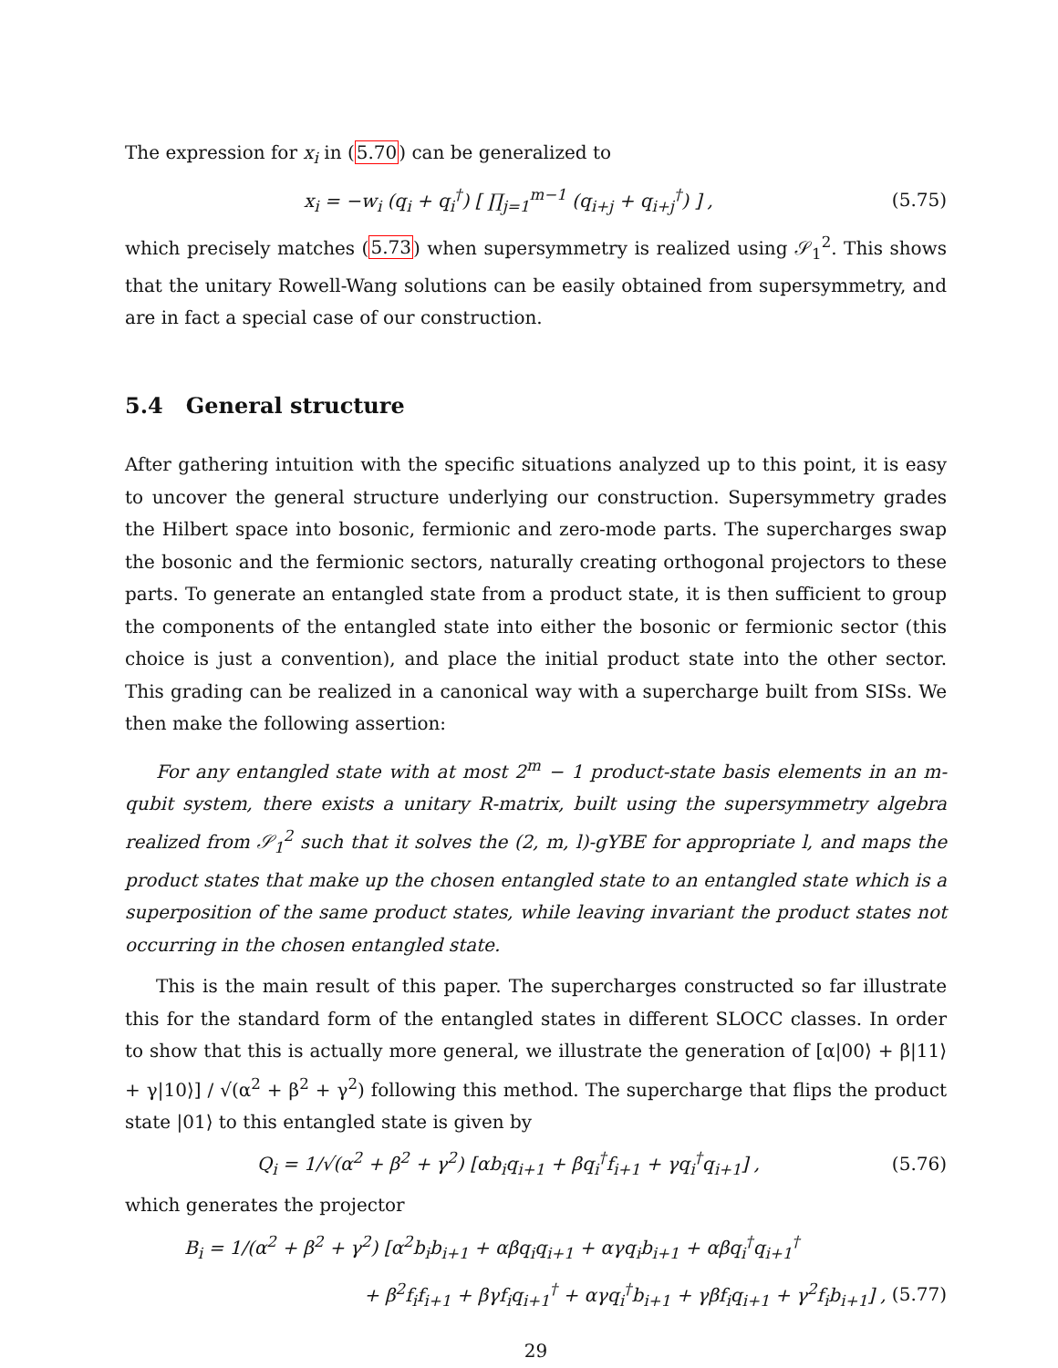The expression for x<sub>i</sub> in (5.70) can be generalized to
x<sub>i</sub> = −w<sub>i</sub> (q<sub>i</sub> + q<sub>i</sub><sup>†</sup>) [ ∏<sub>j=1</sub><sup>m−1</sup> (q<sub>i+j</sub> + q<sub>i+j</sub><sup>†</sup>) ] , (5.75)
which precisely matches (5.73) when supersymmetry is realized using 𝒮<sub>1</sub><sup>2</sup>. This shows that the unitary Rowell-Wang solutions can be easily obtained from supersymmetry, and are in fact a special case of our construction.
5.4 General structure
After gathering intuition with the specific situations analyzed up to this point, it is easy to uncover the general structure underlying our construction. Supersymmetry grades the Hilbert space into bosonic, fermionic and zero-mode parts. The supercharges swap the bosonic and the fermionic sectors, naturally creating orthogonal projectors to these parts. To generate an entangled state from a product state, it is then sufficient to group the components of the entangled state into either the bosonic or fermionic sector (this choice is just a convention), and place the initial product state into the other sector. This grading can be realized in a canonical way with a supercharge built from SISs. We then make the following assertion:
For any entangled state with at most 2<sup>m</sup> − 1 product-state basis elements in an m-qubit system, there exists a unitary R-matrix, built using the supersymmetry algebra realized from 𝒮<sub>1</sub><sup>2</sup> such that it solves the (2, m, l)-gYBE for appropriate l, and maps the product states that make up the chosen entangled state to an entangled state which is a superposition of the same product states, while leaving invariant the product states not occurring in the chosen entangled state.
This is the main result of this paper. The supercharges constructed so far illustrate this for the standard form of the entangled states in different SLOCC classes. In order to show that this is actually more general, we illustrate the generation of [α|00⟩ + β|11⟩ + γ|10⟩] / √(α<sup>2</sup> + β<sup>2</sup> + γ<sup>2</sup>) following this method. The supercharge that flips the product state |01⟩ to this entangled state is given by
Q<sub>i</sub> = 1/√(α<sup>2</sup> + β<sup>2</sup> + γ<sup>2</sup>) [αb<sub>i</sub>q<sub>i+1</sub> + βq<sub>i</sub><sup>†</sup>f<sub>i+1</sub> + γq<sub>i</sub><sup>†</sup>q<sub>i+1</sub>] , (5.76)
which generates the projector
B<sub>i</sub> = 1/(α<sup>2</sup> + β<sup>2</sup> + γ<sup>2</sup>) [α<sup>2</sup>b<sub>i</sub>b<sub>i+1</sub> + αβq<sub>i</sub>q<sub>i+1</sub> + αγq<sub>i</sub>b<sub>i+1</sub> + αβq<sub>i</sub><sup>†</sup>q<sub>i+1</sub><sup>†</sup>
+ β<sup>2</sup>f<sub>i</sub>f<sub>i+1</sub> + βγf<sub>i</sub>q<sub>i+1</sub><sup>†</sup> + αγq<sub>i</sub><sup>†</sup>b<sub>i+1</sub> + γβf<sub>i</sub>q<sub>i+1</sub> + γ<sup>2</sup>f<sub>i</sub>b<sub>i+1</sub>] , (5.77)
29